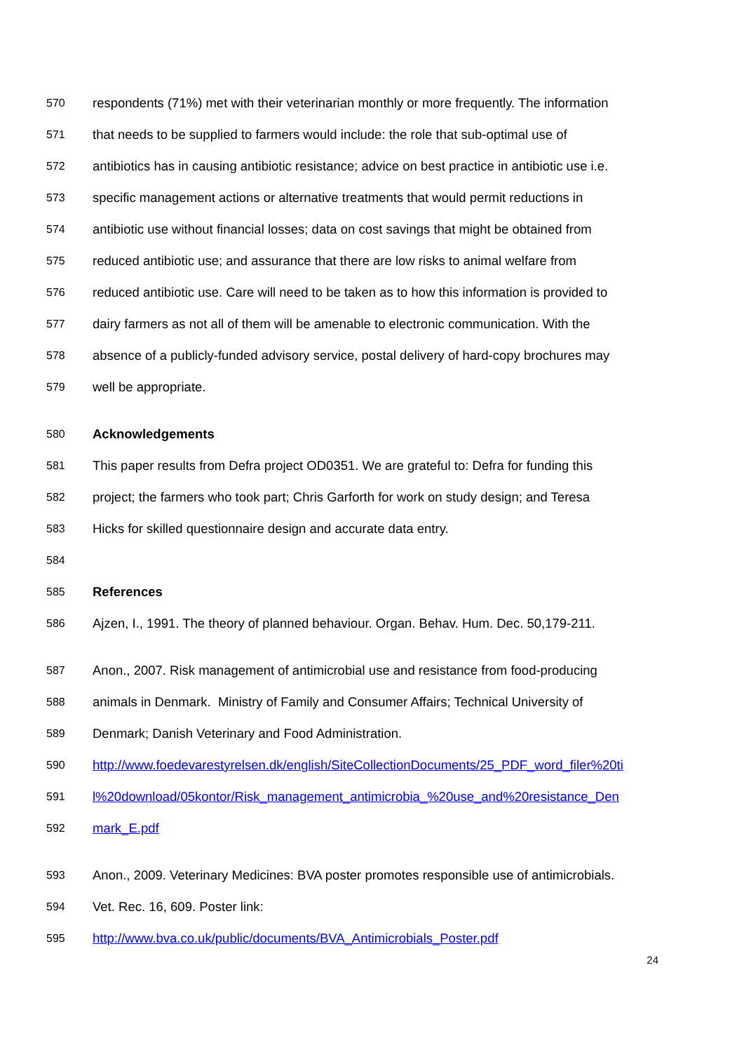570 respondents (71%) met with their veterinarian monthly or more frequently. The information
571 that needs to be supplied to farmers would include: the role that sub-optimal use of
572 antibiotics has in causing antibiotic resistance; advice on best practice in antibiotic use i.e.
573 specific management actions or alternative treatments that would permit reductions in
574 antibiotic use without financial losses; data on cost savings that might be obtained from
575 reduced antibiotic use; and assurance that there are low risks to animal welfare from
576 reduced antibiotic use. Care will need to be taken as to how this information is provided to
577 dairy farmers as not all of them will be amenable to electronic communication. With the
578 absence of a publicly-funded advisory service, postal delivery of hard-copy brochures may
579 well be appropriate.
580 Acknowledgements
581 This paper results from Defra project OD0351. We are grateful to: Defra for funding this
582 project; the farmers who took part; Chris Garforth for work on study design; and Teresa
583 Hicks for skilled questionnaire design and accurate data entry.
584
585 References
586 Ajzen, I., 1991. The theory of planned behaviour. Organ. Behav. Hum. Dec. 50,179-211.
587 Anon., 2007. Risk management of antimicrobial use and resistance from food-producing
588 animals in Denmark. Ministry of Family and Consumer Affairs; Technical University of
589 Denmark; Danish Veterinary and Food Administration.
590 http://www.foedevarestyrelsen.dk/english/SiteCollectionDocuments/25_PDF_word_filer%20ti
591 l%20download/05kontor/Risk_management_antimicrobia_%20use_and%20resistance_Den
592 mark_E.pdf
593 Anon., 2009. Veterinary Medicines: BVA poster promotes responsible use of antimicrobials.
594 Vet. Rec. 16, 609. Poster link:
595 http://www.bva.co.uk/public/documents/BVA_Antimicrobials_Poster.pdf
24